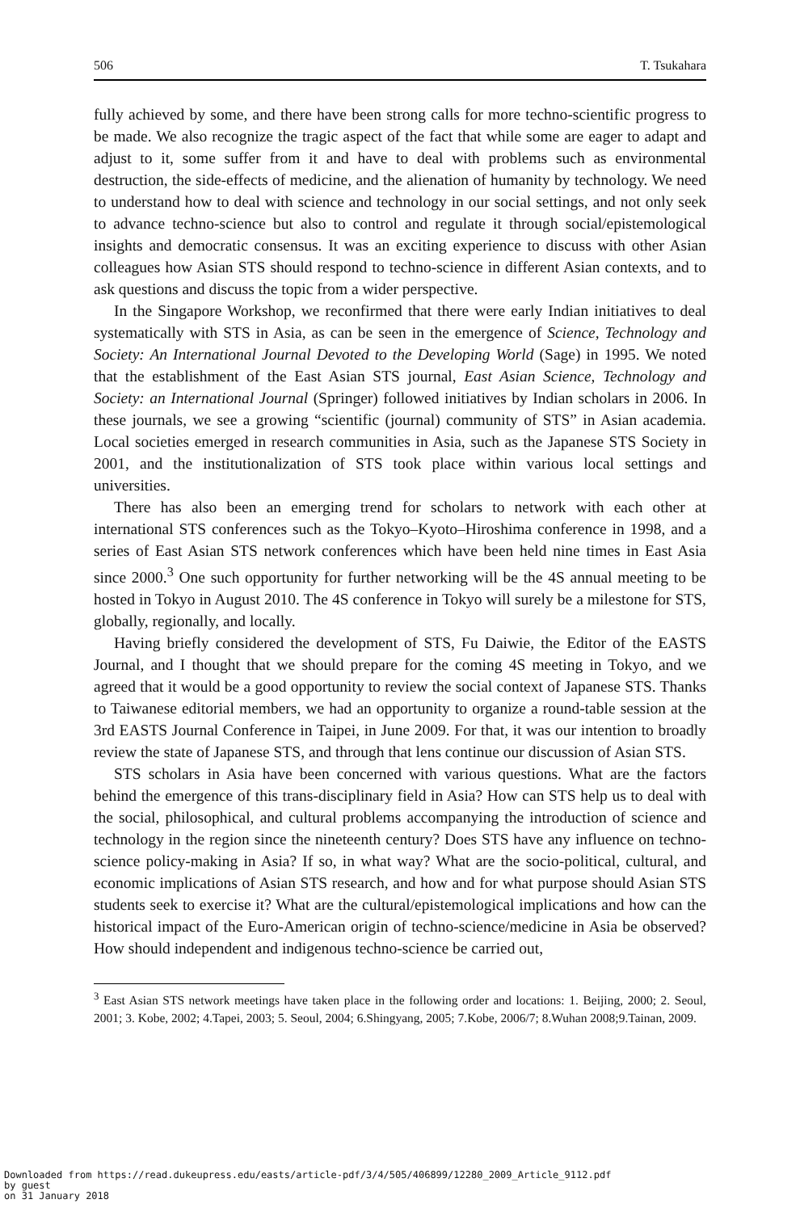506 T. Tsukahara
fully achieved by some, and there have been strong calls for more techno-scientific progress to be made. We also recognize the tragic aspect of the fact that while some are eager to adapt and adjust to it, some suffer from it and have to deal with problems such as environmental destruction, the side-effects of medicine, and the alienation of humanity by technology. We need to understand how to deal with science and technology in our social settings, and not only seek to advance techno-science but also to control and regulate it through social/epistemological insights and democratic consensus. It was an exciting experience to discuss with other Asian colleagues how Asian STS should respond to techno-science in different Asian contexts, and to ask questions and discuss the topic from a wider perspective.
In the Singapore Workshop, we reconfirmed that there were early Indian initiatives to deal systematically with STS in Asia, as can be seen in the emergence of Science, Technology and Society: An International Journal Devoted to the Developing World (Sage) in 1995. We noted that the establishment of the East Asian STS journal, East Asian Science, Technology and Society: an International Journal (Springer) followed initiatives by Indian scholars in 2006. In these journals, we see a growing “scientific (journal) community of STS” in Asian academia. Local societies emerged in research communities in Asia, such as the Japanese STS Society in 2001, and the institutionalization of STS took place within various local settings and universities.
There has also been an emerging trend for scholars to network with each other at international STS conferences such as the Tokyo–Kyoto–Hiroshima conference in 1998, and a series of East Asian STS network conferences which have been held nine times in East Asia since 2000.<sup>3</sup> One such opportunity for further networking will be the 4S annual meeting to be hosted in Tokyo in August 2010. The 4S conference in Tokyo will surely be a milestone for STS, globally, regionally, and locally.
Having briefly considered the development of STS, Fu Daiwie, the Editor of the EASTS Journal, and I thought that we should prepare for the coming 4S meeting in Tokyo, and we agreed that it would be a good opportunity to review the social context of Japanese STS. Thanks to Taiwanese editorial members, we had an opportunity to organize a round-table session at the 3rd EASTS Journal Conference in Taipei, in June 2009. For that, it was our intention to broadly review the state of Japanese STS, and through that lens continue our discussion of Asian STS.
STS scholars in Asia have been concerned with various questions. What are the factors behind the emergence of this trans-disciplinary field in Asia? How can STS help us to deal with the social, philosophical, and cultural problems accompanying the introduction of science and technology in the region since the nineteenth century? Does STS have any influence on techno-science policy-making in Asia? If so, in what way? What are the socio-political, cultural, and economic implications of Asian STS research, and how and for what purpose should Asian STS students seek to exercise it? What are the cultural/epistemological implications and how can the historical impact of the Euro-American origin of techno-science/medicine in Asia be observed? How should independent and indigenous techno-science be carried out,
<sup>3</sup> East Asian STS network meetings have taken place in the following order and locations: 1. Beijing, 2000; 2. Seoul, 2001; 3. Kobe, 2002; 4.Tapei, 2003; 5. Seoul, 2004; 6.Shingyang, 2005; 7.Kobe, 2006/7; 8.Wuhan 2008;9.Tainan, 2009.
Downloaded from https://read.dukeupress.edu/easts/article-pdf/3/4/505/406899/12280_2009_Article_9112.pdf
by guest
on 31 January 2018